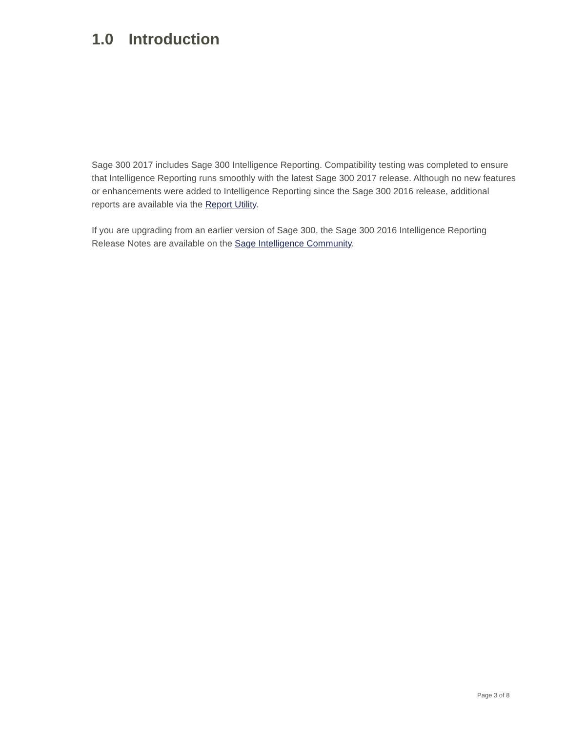1.0 Introduction
Sage 300 2017 includes Sage 300 Intelligence Reporting. Compatibility testing was completed to ensure that Intelligence Reporting runs smoothly with the latest Sage 300 2017 release. Although no new features or enhancements were added to Intelligence Reporting since the Sage 300 2016 release, additional reports are available via the Report Utility.
If you are upgrading from an earlier version of Sage 300, the Sage 300 2016 Intelligence Reporting Release Notes are available on the Sage Intelligence Community.
Page 3 of 8